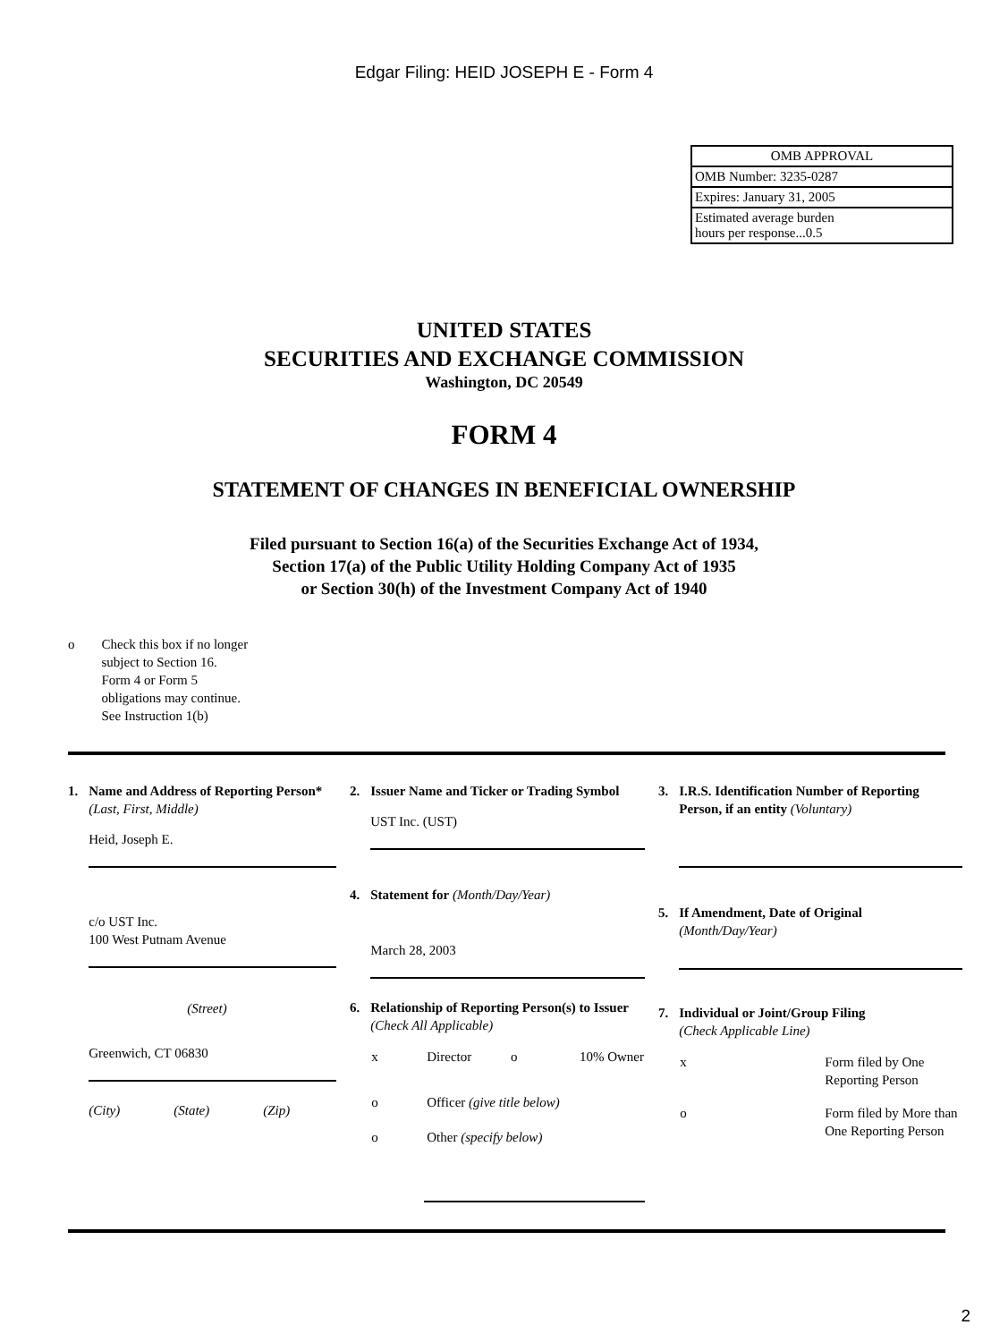Edgar Filing: HEID JOSEPH E - Form 4
| OMB APPROVAL |
| OMB Number: 3235-0287 |
| Expires: January 31, 2005 |
| Estimated average burden hours per response...0.5 |
UNITED STATES
SECURITIES AND EXCHANGE COMMISSION
Washington, DC 20549
FORM 4
STATEMENT OF CHANGES IN BENEFICIAL OWNERSHIP
Filed pursuant to Section 16(a) of the Securities Exchange Act of 1934,
Section 17(a) of the Public Utility Holding Company Act of 1935
or Section 30(h) of the Investment Company Act of 1940
o Check this box if no longer
subject to Section 16.
Form 4 or Form 5
obligations may continue.
See Instruction 1(b)
1. Name and Address of Reporting Person* (Last, First, Middle)
Heid, Joseph E.
c/o UST Inc.
100 West Putnam Avenue
(Street)
Greenwich, CT 06830
(City) (State) (Zip)
2. Issuer Name and Ticker or Trading Symbol
UST Inc. (UST)
4. Statement for (Month/Day/Year)
March 28, 2003
6. Relationship of Reporting Person(s) to Issuer (Check All Applicable)
| x | Director | o | 10% Owner |
| o | Officer (give title below) | | |
| o | Other (specify below) | | |
3. I.R.S. Identification Number of Reporting Person, if an entity (Voluntary)
5. If Amendment, Date of Original
(Month/Day/Year)
7. Individual or Joint/Group Filing
(Check Applicable Line)
| x | Form filed by One Reporting Person |
| o | Form filed by More than One Reporting Person |
2